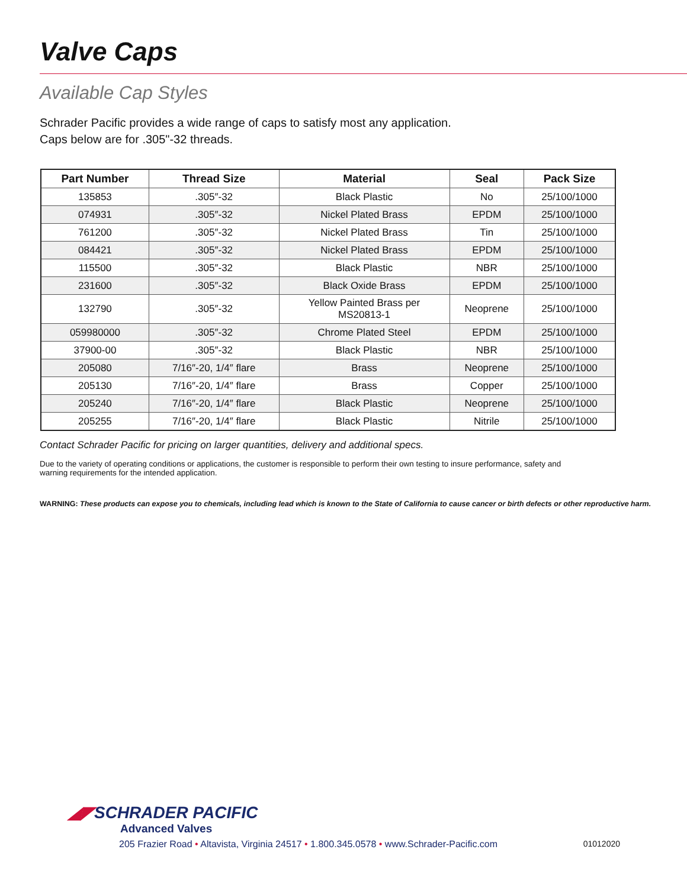Valve Caps
Available Cap Styles
Schrader Pacific provides a wide range of caps to satisfy most any application.
Caps below are for .305"-32 threads.
| Part Number | Thread Size | Material | Seal | Pack Size |
| --- | --- | --- | --- | --- |
| 135853 | .305″-32 | Black Plastic | No | 25/100/1000 |
| 074931 | .305″-32 | Nickel Plated Brass | EPDM | 25/100/1000 |
| 761200 | .305″-32 | Nickel Plated Brass | Tin | 25/100/1000 |
| 084421 | .305″-32 | Nickel Plated Brass | EPDM | 25/100/1000 |
| 115500 | .305″-32 | Black Plastic | NBR | 25/100/1000 |
| 231600 | .305″-32 | Black Oxide Brass | EPDM | 25/100/1000 |
| 132790 | .305″-32 | Yellow Painted Brass per MS20813-1 | Neoprene | 25/100/1000 |
| 059980000 | .305″-32 | Chrome Plated Steel | EPDM | 25/100/1000 |
| 37900-00 | .305″-32 | Black Plastic | NBR | 25/100/1000 |
| 205080 | 7/16″-20, 1/4″ flare | Brass | Neoprene | 25/100/1000 |
| 205130 | 7/16″-20, 1/4″ flare | Brass | Copper | 25/100/1000 |
| 205240 | 7/16″-20, 1/4″ flare | Black Plastic | Neoprene | 25/100/1000 |
| 205255 | 7/16″-20, 1/4″ flare | Black Plastic | Nitrile | 25/100/1000 |
Contact Schrader Pacific for pricing on larger quantities, delivery and additional specs.
Due to the variety of operating conditions or applications, the customer is responsible to perform their own testing to insure performance, safety and warning requirements for the intended application.
WARNING: These products can expose you to chemicals, including lead which is known to the State of California to cause cancer or birth defects or other reproductive harm.
◢◤SCHRADER PACIFIC
Advanced Valves
205 Frazier Road • Altavista, Virginia 24517 • 1.800.345.0578 • www.Schrader-Pacific.com 01012020